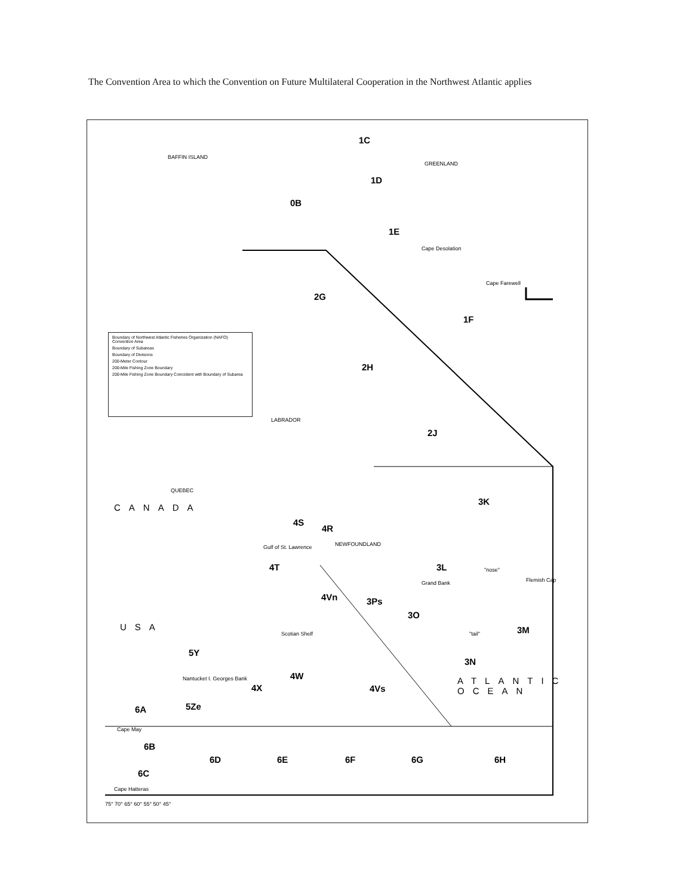The Convention Area to which the Convention on Future Multilateral Cooperation in the Northwest Atlantic applies
1C
1D
0B
1E
2G
1F
2H
2J
3K
4S
4R
4T 3L
4Vn 3Ps
3O
3M
5Y
4W
3N
4X 4Vs
6A 5Ze
6B
6D 6E 6F 6G 6H
6C
BAFFIN ISLAND
GREENLAND
Cape Desolation
Cape Farewell
Boundary of Northwest Atlantic Fisheries Organization (NAFO) Convention Area
Boundary of Subareas
Boundary of Divisions
200-Meter Contour
200-Mile Fishing Zone Boundary
200-Mile Fishing Zone Boundary Coincident with Boundary of Subarea
LABRADOR
QUEBEC
CANADA
NEWFOUNDLAND
Gulf of St. Lawrence
Grand Bank
"nose"
Flemish Cap
"tail"
USA
Scotian Shelf
ATLANTIC OCEAN
Nantucket I. Georges Bank
Cape May
Cape Hatteras
75° 70° 65° 60° 55° 50° 45°